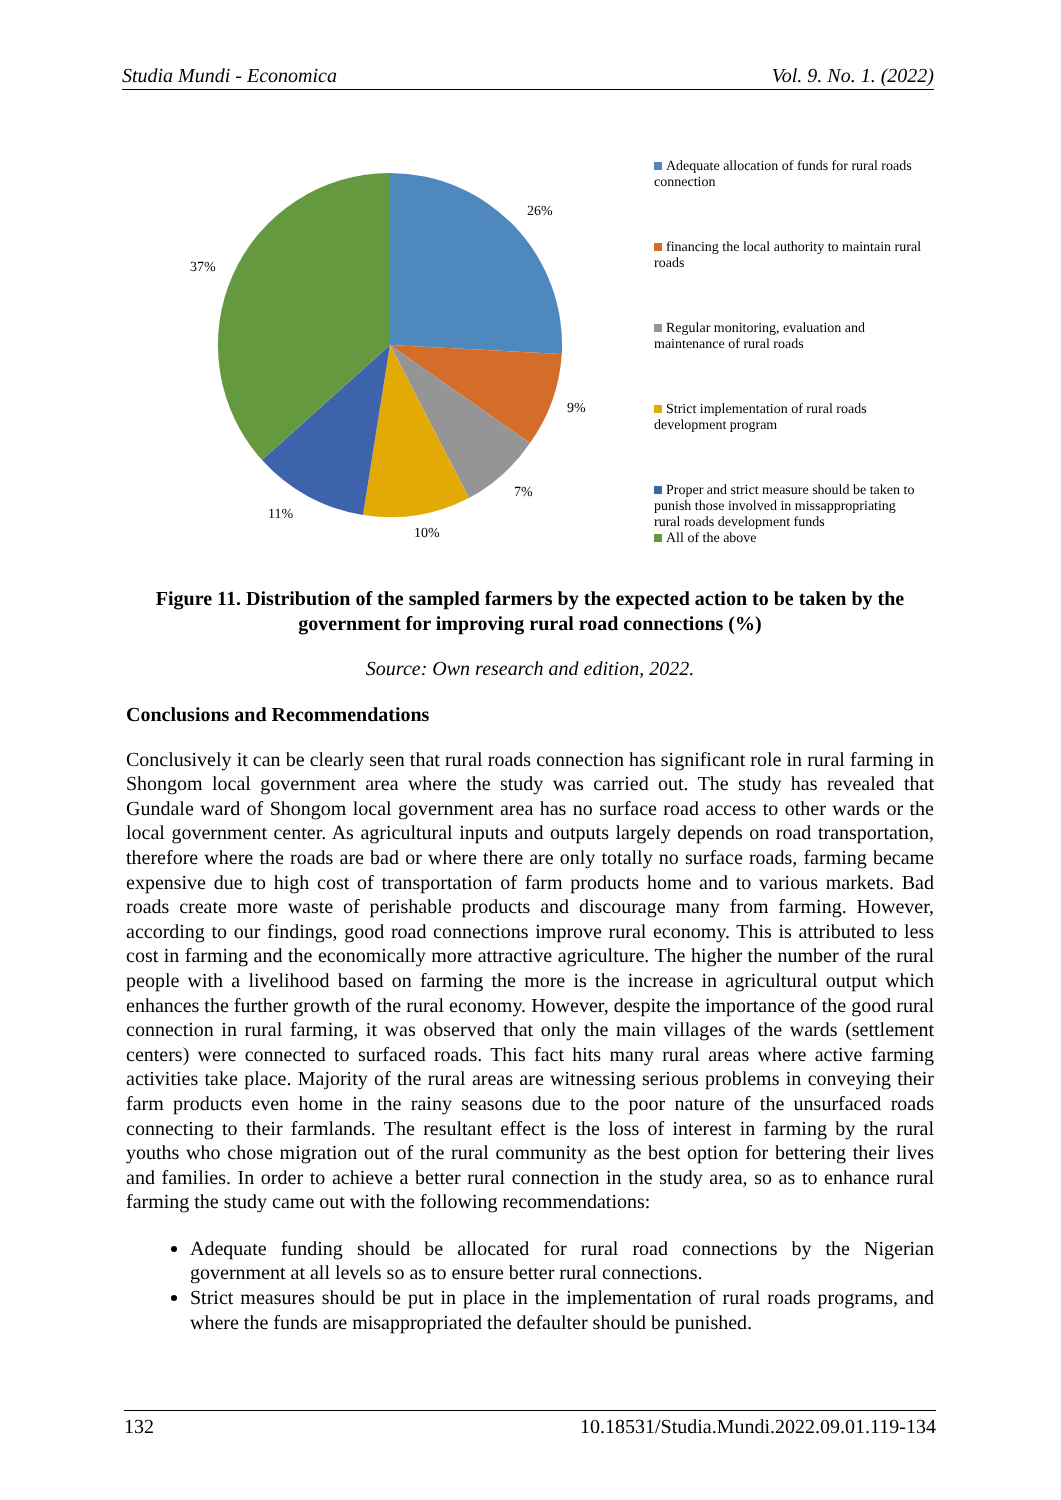Studia Mundi - Economica Vol. 9. No. 1. (2022)
26%
9%
7%
10%
11%
37%
Adequate allocation of funds for rural roads connection
financing the local authority to maintain rural roads
Regular monitoring, evaluation and maintenance of rural roads
Strict implementation of rural roads development program
Proper and strict measure should be taken to punish those involved in missappropriating rural roads development funds
All of the above
Figure 11. Distribution of the sampled farmers by the expected action to be taken by the government for improving rural road connections (%)
Source: Own research and edition, 2022.
Conclusions and Recommendations
Conclusively it can be clearly seen that rural roads connection has significant role in rural farming in Shongom local government area where the study was carried out. The study has revealed that Gundale ward of Shongom local government area has no surface road access to other wards or the local government center. As agricultural inputs and outputs largely depends on road transportation, therefore where the roads are bad or where there are only totally no surface roads, farming became expensive due to high cost of transportation of farm products home and to various markets. Bad roads create more waste of perishable products and discourage many from farming. However, according to our findings, good road connections improve rural economy. This is attributed to less cost in farming and the economically more attractive agriculture. The higher the number of the rural people with a livelihood based on farming the more is the increase in agricultural output which enhances the further growth of the rural economy. However, despite the importance of the good rural connection in rural farming, it was observed that only the main villages of the wards (settlement centers) were connected to surfaced roads. This fact hits many rural areas where active farming activities take place. Majority of the rural areas are witnessing serious problems in conveying their farm products even home in the rainy seasons due to the poor nature of the unsurfaced roads connecting to their farmlands. The resultant effect is the loss of interest in farming by the rural youths who chose migration out of the rural community as the best option for bettering their lives and families. In order to achieve a better rural connection in the study area, so as to enhance rural farming the study came out with the following recommendations:
Adequate funding should be allocated for rural road connections by the Nigerian government at all levels so as to ensure better rural connections.
Strict measures should be put in place in the implementation of rural roads programs, and where the funds are misappropriated the defaulter should be punished.
132 10.18531/Studia.Mundi.2022.09.01.119-134